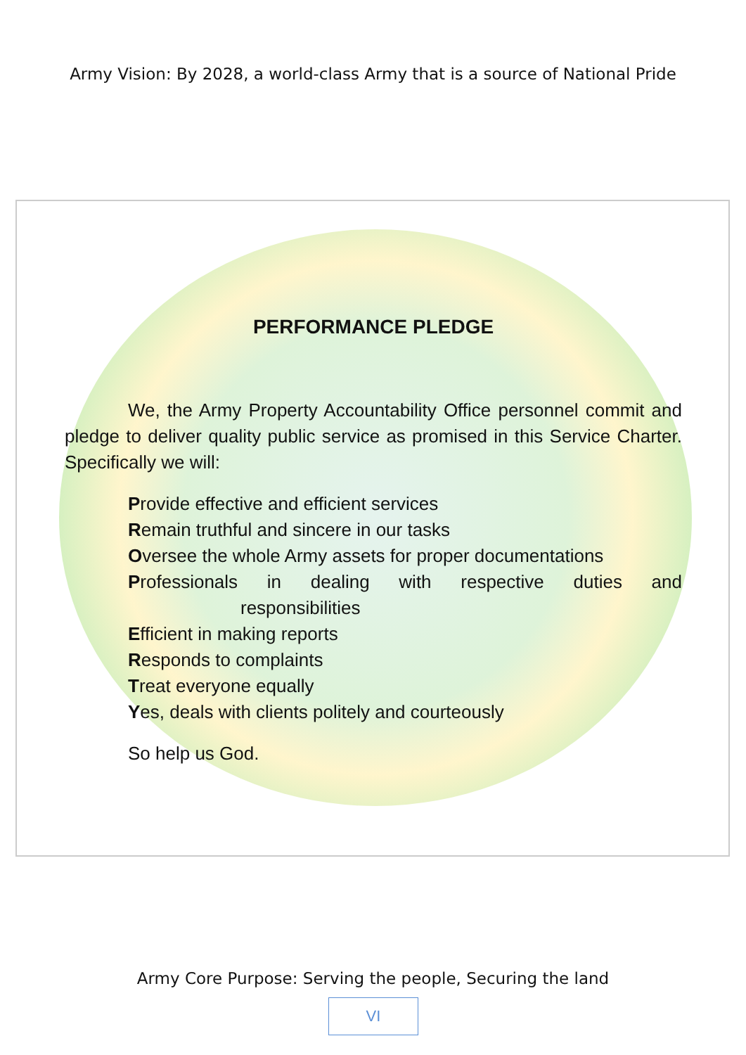Army Vision: By 2028, a world-class Army that is a source of National Pride
PERFORMANCE PLEDGE
We, the Army Property Accountability Office personnel commit and pledge to deliver quality public service as promised in this Service Charter. Specifically we will:
Provide effective and efficient services
Remain truthful and sincere in our tasks
Oversee the whole Army assets for proper documentations
Professionals in dealing with respective duties and
responsibilities
Efficient in making reports
Responds to complaints
Treat everyone equally
Yes, deals with clients politely and courteously
So help us God.
Army Core Purpose: Serving the people, Securing the land
VI